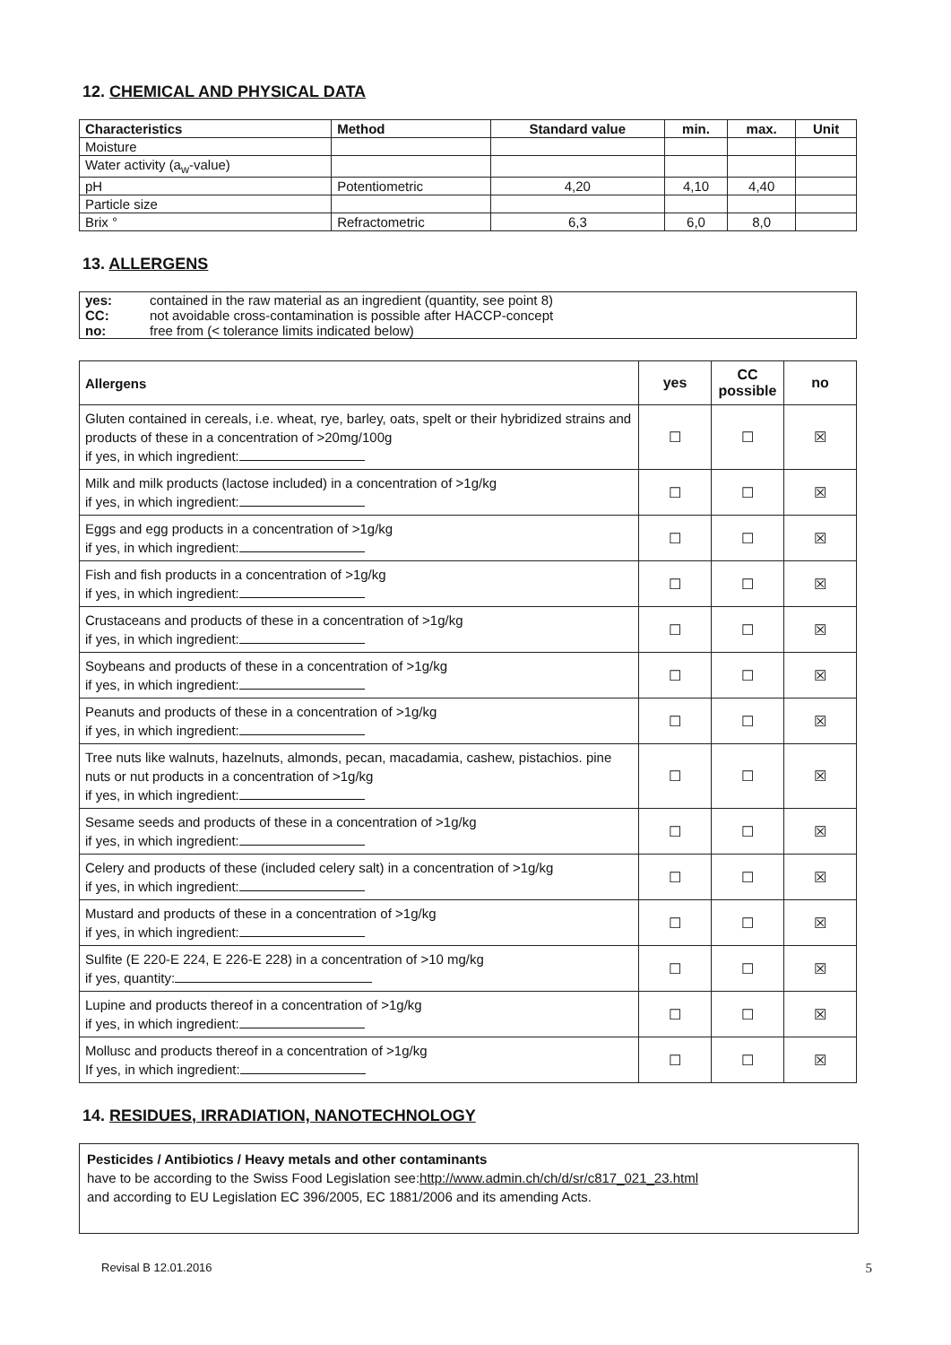12. CHEMICAL AND PHYSICAL DATA
| Characteristics | Method | Standard value | min. | max. | Unit |
| --- | --- | --- | --- | --- | --- |
| Moisture | | | | | |
| Water activity (a<sub>w</sub>-value) | | | | | |
| pH | Potentiometric | 4,20 | 4,10 | 4,40 | |
| Particle size | | | | | |
| Brix ° | Refractometric | 6,3 | 6,0 | 8,0 | |
13. ALLERGENS
| yes: | contained in the raw material as an ingredient (quantity, see point 8) |
| CC: | not avoidable cross-contamination is possible after HACCP-concept |
| no: | free from (< tolerance limits indicated below) |
| Allergens | yes | CC possible | no |
| --- | --- | --- | --- |
| Gluten contained in cereals, i.e. wheat, rye, barley, oats, spelt or their hybridized strains and products of these in a concentration of >20mg/100g if yes, in which ingredient: | ☐ | ☐ | ☒ |
| Milk and milk products (lactose included) in a concentration of >1g/kg if yes, in which ingredient: | ☐ | ☐ | ☒ |
| Eggs and egg products in a concentration of >1g/kg if yes, in which ingredient: | ☐ | ☐ | ☒ |
| Fish and fish products in a concentration of >1g/kg if yes, in which ingredient: | ☐ | ☐ | ☒ |
| Crustaceans and products of these in a concentration of >1g/kg if yes, in which ingredient: | ☐ | ☐ | ☒ |
| Soybeans and products of these in a concentration of >1g/kg if yes, in which ingredient: | ☐ | ☐ | ☒ |
| Peanuts and products of these in a concentration of >1g/kg if yes, in which ingredient: | ☐ | ☐ | ☒ |
| Tree nuts like walnuts, hazelnuts, almonds, pecan, macadamia, cashew, pistachios. pine nuts or nut products in a concentration of >1g/kg if yes, in which ingredient: | ☐ | ☐ | ☒ |
| Sesame seeds and products of these in a concentration of >1g/kg if yes, in which ingredient: | ☐ | ☐ | ☒ |
| Celery and products of these (included celery salt) in a concentration of >1g/kg if yes, in which ingredient: | ☐ | ☐ | ☒ |
| Mustard and products of these in a concentration of >1g/kg if yes, in which ingredient: | ☐ | ☐ | ☒ |
| Sulfite (E 220-E 224, E 226-E 228) in a concentration of >10 mg/kg if yes, quantity: | ☐ | ☐ | ☒ |
| Lupine and products thereof in a concentration of >1g/kg if yes, in which ingredient: | ☐ | ☐ | ☒ |
| Mollusc and products thereof in a concentration of >1g/kg If yes, in which ingredient: | ☐ | ☐ | ☒ |
14. RESIDUES, IRRADIATION, NANOTECHNOLOGY
Pesticides / Antibiotics / Heavy metals and other contaminants
have to be according to the Swiss Food Legislation see:http://www.admin.ch/ch/d/sr/c817_021_23.html
and according to EU Legislation EC 396/2005, EC 1881/2006 and its amending Acts.
Revisal B 12.01.2016 5